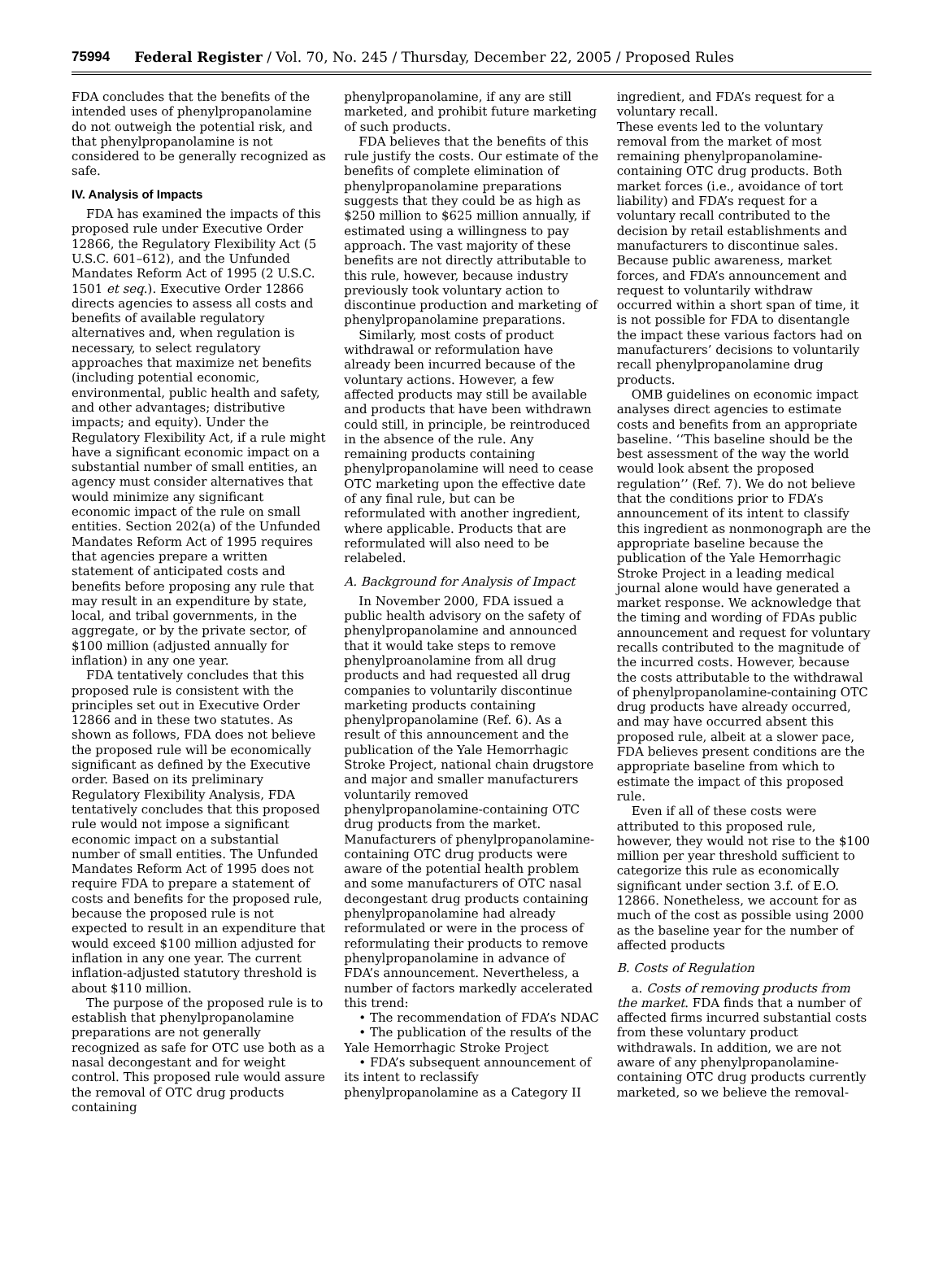75994 Federal Register / Vol. 70, No. 245 / Thursday, December 22, 2005 / Proposed Rules
FDA concludes that the benefits of the intended uses of phenylpropanolamine do not outweigh the potential risk, and that phenylpropanolamine is not considered to be generally recognized as safe.
IV. Analysis of Impacts
FDA has examined the impacts of this proposed rule under Executive Order 12866, the Regulatory Flexibility Act (5 U.S.C. 601–612), and the Unfunded Mandates Reform Act of 1995 (2 U.S.C. 1501 et seq.). Executive Order 12866 directs agencies to assess all costs and benefits of available regulatory alternatives and, when regulation is necessary, to select regulatory approaches that maximize net benefits (including potential economic, environmental, public health and safety, and other advantages; distributive impacts; and equity). Under the Regulatory Flexibility Act, if a rule might have a significant economic impact on a substantial number of small entities, an agency must consider alternatives that would minimize any significant economic impact of the rule on small entities. Section 202(a) of the Unfunded Mandates Reform Act of 1995 requires that agencies prepare a written statement of anticipated costs and benefits before proposing any rule that may result in an expenditure by state, local, and tribal governments, in the aggregate, or by the private sector, of $100 million (adjusted annually for inflation) in any one year.
FDA tentatively concludes that this proposed rule is consistent with the principles set out in Executive Order 12866 and in these two statutes. As shown as follows, FDA does not believe the proposed rule will be economically significant as defined by the Executive order. Based on its preliminary Regulatory Flexibility Analysis, FDA tentatively concludes that this proposed rule would not impose a significant economic impact on a substantial number of small entities. The Unfunded Mandates Reform Act of 1995 does not require FDA to prepare a statement of costs and benefits for the proposed rule, because the proposed rule is not expected to result in an expenditure that would exceed $100 million adjusted for inflation in any one year. The current inflation-adjusted statutory threshold is about $110 million.
The purpose of the proposed rule is to establish that phenylpropanolamine preparations are not generally recognized as safe for OTC use both as a nasal decongestant and for weight control. This proposed rule would assure the removal of OTC drug products containing
phenylpropanolamine, if any are still marketed, and prohibit future marketing of such products.
FDA believes that the benefits of this rule justify the costs. Our estimate of the benefits of complete elimination of phenylpropanolamine preparations suggests that they could be as high as $250 million to $625 million annually, if estimated using a willingness to pay approach. The vast majority of these benefits are not directly attributable to this rule, however, because industry previously took voluntary action to discontinue production and marketing of phenylpropanolamine preparations.
Similarly, most costs of product withdrawal or reformulation have already been incurred because of the voluntary actions. However, a few affected products may still be available and products that have been withdrawn could still, in principle, be reintroduced in the absence of the rule. Any remaining products containing phenylpropanolamine will need to cease OTC marketing upon the effective date of any final rule, but can be reformulated with another ingredient, where applicable. Products that are reformulated will also need to be relabeled.
A. Background for Analysis of Impact
In November 2000, FDA issued a public health advisory on the safety of phenylpropanolamine and announced that it would take steps to remove phenylproanolamine from all drug products and had requested all drug companies to voluntarily discontinue marketing products containing phenylpropanolamine (Ref. 6). As a result of this announcement and the publication of the Yale Hemorrhagic Stroke Project, national chain drugstore and major and smaller manufacturers voluntarily removed phenylpropanolamine-containing OTC drug products from the market. Manufacturers of phenylpropanolamine-containing OTC drug products were aware of the potential health problem and some manufacturers of OTC nasal decongestant drug products containing phenylpropanolamine had already reformulated or were in the process of reformulating their products to remove phenylpropanolamine in advance of FDA’s announcement. Nevertheless, a number of factors markedly accelerated this trend:
• The recommendation of FDA’s NDAC
• The publication of the results of the Yale Hemorrhagic Stroke Project
• FDA’s subsequent announcement of its intent to reclassify phenylpropanolamine as a Category II
ingredient, and FDA’s request for a voluntary recall.
These events led to the voluntary removal from the market of most remaining phenylpropanolamine-containing OTC drug products. Both market forces (i.e., avoidance of tort liability) and FDA’s request for a voluntary recall contributed to the decision by retail establishments and manufacturers to discontinue sales. Because public awareness, market forces, and FDA’s announcement and request to voluntarily withdraw occurred within a short span of time, it is not possible for FDA to disentangle the impact these various factors had on manufacturers’ decisions to voluntarily recall phenylpropanolamine drug products.
OMB guidelines on economic impact analyses direct agencies to estimate costs and benefits from an appropriate baseline. ‘‘This baseline should be the best assessment of the way the world would look absent the proposed regulation’’ (Ref. 7). We do not believe that the conditions prior to FDA’s announcement of its intent to classify this ingredient as nonmonograph are the appropriate baseline because the publication of the Yale Hemorrhagic Stroke Project in a leading medical journal alone would have generated a market response. We acknowledge that the timing and wording of FDAs public announcement and request for voluntary recalls contributed to the magnitude of the incurred costs. However, because the costs attributable to the withdrawal of phenylpropanolamine-containing OTC drug products have already occurred, and may have occurred absent this proposed rule, albeit at a slower pace, FDA believes present conditions are the appropriate baseline from which to estimate the impact of this proposed rule.
Even if all of these costs were attributed to this proposed rule, however, they would not rise to the $100 million per year threshold sufficient to categorize this rule as economically significant under section 3.f. of E.O. 12866. Nonetheless, we account for as much of the cost as possible using 2000 as the baseline year for the number of affected products
B. Costs of Regulation
a. Costs of removing products from the market. FDA finds that a number of affected firms incurred substantial costs from these voluntary product withdrawals. In addition, we are not aware of any phenylpropanolamine-containing OTC drug products currently marketed, so we believe the removal-